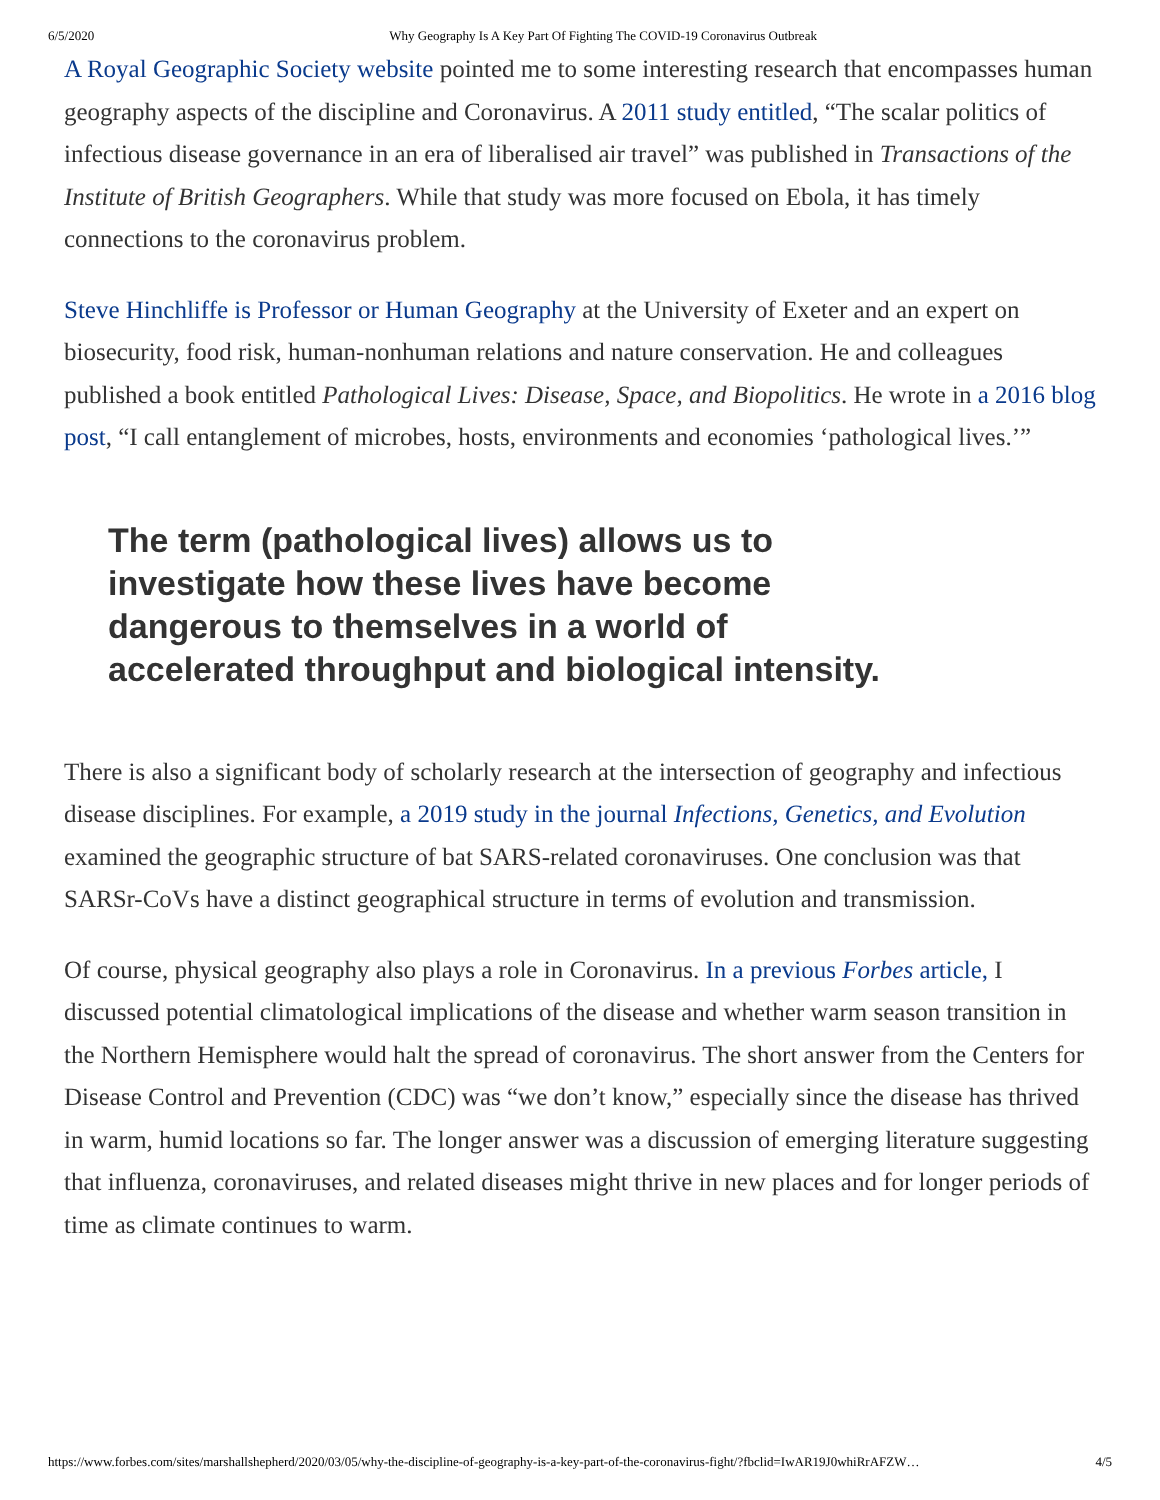6/5/2020 Why Geography Is A Key Part Of Fighting The COVID-19 Coronavirus Outbreak
A Royal Geographic Society website pointed me to some interesting research that encompasses human geography aspects of the discipline and Coronavirus. A 2011 study entitled, “The scalar politics of infectious disease governance in an era of liberalised air travel” was published in Transactions of the Institute of British Geographers. While that study was more focused on Ebola, it has timely connections to the coronavirus problem.
Steve Hinchliffe is Professor or Human Geography at the University of Exeter and an expert on biosecurity, food risk, human-nonhuman relations and nature conservation. He and colleagues published a book entitled Pathological Lives: Disease, Space, and Biopolitics. He wrote in a 2016 blog post, “I call entanglement of microbes, hosts, environments and economies ‘pathological lives.’”
The term (pathological lives) allows us to investigate how these lives have become dangerous to themselves in a world of accelerated throughput and biological intensity.
There is also a significant body of scholarly research at the intersection of geography and infectious disease disciplines. For example, a 2019 study in the journal Infections, Genetics, and Evolution examined the geographic structure of bat SARS-related coronaviruses. One conclusion was that SARSr-CoVs have a distinct geographical structure in terms of evolution and transmission.
Of course, physical geography also plays a role in Coronavirus. In a previous Forbes article, I discussed potential climatological implications of the disease and whether warm season transition in the Northern Hemisphere would halt the spread of coronavirus. The short answer from the Centers for Disease Control and Prevention (CDC) was “we don’t know,” especially since the disease has thrived in warm, humid locations so far. The longer answer was a discussion of emerging literature suggesting that influenza, coronaviruses, and related diseases might thrive in new places and for longer periods of time as climate continues to warm.
https://www.forbes.com/sites/marshallshepherd/2020/03/05/why-the-discipline-of-geography-is-a-key-part-of-the-coronavirus-fight/?fbclid=IwAR19J0whiRrAFZW… 4/5